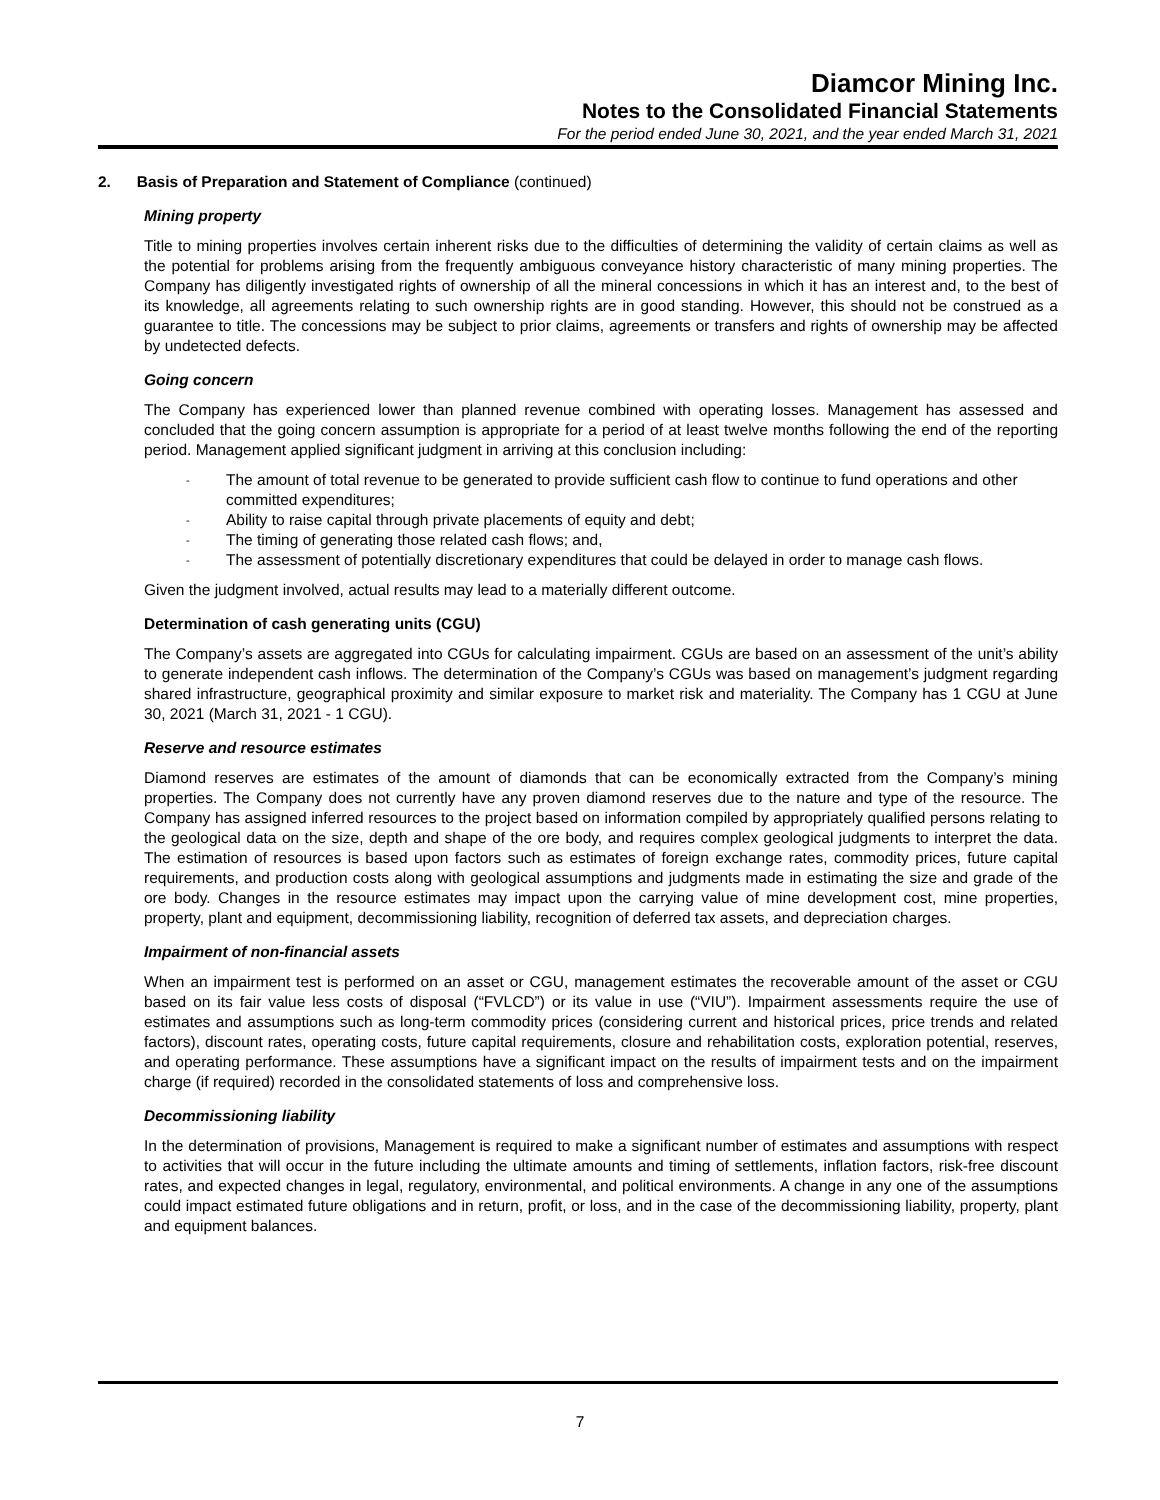Diamcor Mining Inc.
Notes to the Consolidated Financial Statements
For the period ended June 30, 2021, and the year ended March 31, 2021
2. Basis of Preparation and Statement of Compliance (continued)
Mining property
Title to mining properties involves certain inherent risks due to the difficulties of determining the validity of certain claims as well as the potential for problems arising from the frequently ambiguous conveyance history characteristic of many mining properties. The Company has diligently investigated rights of ownership of all the mineral concessions in which it has an interest and, to the best of its knowledge, all agreements relating to such ownership rights are in good standing. However, this should not be construed as a guarantee to title. The concessions may be subject to prior claims, agreements or transfers and rights of ownership may be affected by undetected defects.
Going concern
The Company has experienced lower than planned revenue combined with operating losses. Management has assessed and concluded that the going concern assumption is appropriate for a period of at least twelve months following the end of the reporting period. Management applied significant judgment in arriving at this conclusion including:
- The amount of total revenue to be generated to provide sufficient cash flow to continue to fund operations and other committed expenditures;
- Ability to raise capital through private placements of equity and debt;
- The timing of generating those related cash flows; and,
- The assessment of potentially discretionary expenditures that could be delayed in order to manage cash flows.
Given the judgment involved, actual results may lead to a materially different outcome.
Determination of cash generating units (CGU)
The Company’s assets are aggregated into CGUs for calculating impairment. CGUs are based on an assessment of the unit’s ability to generate independent cash inflows. The determination of the Company’s CGUs was based on management’s judgment regarding shared infrastructure, geographical proximity and similar exposure to market risk and materiality. The Company has 1 CGU at June 30, 2021 (March 31, 2021 - 1 CGU).
Reserve and resource estimates
Diamond reserves are estimates of the amount of diamonds that can be economically extracted from the Company’s mining properties. The Company does not currently have any proven diamond reserves due to the nature and type of the resource. The Company has assigned inferred resources to the project based on information compiled by appropriately qualified persons relating to the geological data on the size, depth and shape of the ore body, and requires complex geological judgments to interpret the data. The estimation of resources is based upon factors such as estimates of foreign exchange rates, commodity prices, future capital requirements, and production costs along with geological assumptions and judgments made in estimating the size and grade of the ore body. Changes in the resource estimates may impact upon the carrying value of mine development cost, mine properties, property, plant and equipment, decommissioning liability, recognition of deferred tax assets, and depreciation charges.
Impairment of non-financial assets
When an impairment test is performed on an asset or CGU, management estimates the recoverable amount of the asset or CGU based on its fair value less costs of disposal (“FVLCD”) or its value in use (“VIU”). Impairment assessments require the use of estimates and assumptions such as long-term commodity prices (considering current and historical prices, price trends and related factors), discount rates, operating costs, future capital requirements, closure and rehabilitation costs, exploration potential, reserves, and operating performance. These assumptions have a significant impact on the results of impairment tests and on the impairment charge (if required) recorded in the consolidated statements of loss and comprehensive loss.
Decommissioning liability
In the determination of provisions, Management is required to make a significant number of estimates and assumptions with respect to activities that will occur in the future including the ultimate amounts and timing of settlements, inflation factors, risk-free discount rates, and expected changes in legal, regulatory, environmental, and political environments. A change in any one of the assumptions could impact estimated future obligations and in return, profit, or loss, and in the case of the decommissioning liability, property, plant and equipment balances.
7